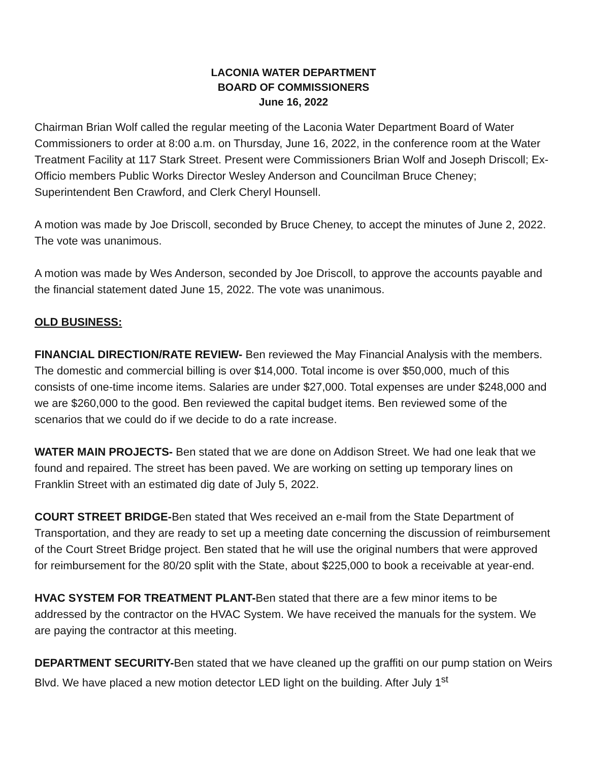LACONIA WATER DEPARTMENT
BOARD OF COMMISSIONERS
June 16, 2022
Chairman Brian Wolf called the regular meeting of the Laconia Water Department Board of Water Commissioners to order at 8:00 a.m. on Thursday, June 16, 2022, in the conference room at the Water Treatment Facility at 117 Stark Street. Present were Commissioners Brian Wolf and Joseph Driscoll; Ex-Officio members Public Works Director Wesley Anderson and Councilman Bruce Cheney; Superintendent Ben Crawford, and Clerk Cheryl Hounsell.
A motion was made by Joe Driscoll, seconded by Bruce Cheney, to accept the minutes of June 2, 2022. The vote was unanimous.
A motion was made by Wes Anderson, seconded by Joe Driscoll, to approve the accounts payable and the financial statement dated June 15, 2022. The vote was unanimous.
OLD BUSINESS:
FINANCIAL DIRECTION/RATE REVIEW- Ben reviewed the May Financial Analysis with the members. The domestic and commercial billing is over $14,000. Total income is over $50,000, much of this consists of one-time income items. Salaries are under $27,000. Total expenses are under $248,000 and we are $260,000 to the good. Ben reviewed the capital budget items. Ben reviewed some of the scenarios that we could do if we decide to do a rate increase.
WATER MAIN PROJECTS- Ben stated that we are done on Addison Street. We had one leak that we found and repaired. The street has been paved. We are working on setting up temporary lines on Franklin Street with an estimated dig date of July 5, 2022.
COURT STREET BRIDGE-Ben stated that Wes received an e-mail from the State Department of Transportation, and they are ready to set up a meeting date concerning the discussion of reimbursement of the Court Street Bridge project. Ben stated that he will use the original numbers that were approved for reimbursement for the 80/20 split with the State, about $225,000 to book a receivable at year-end.
HVAC SYSTEM FOR TREATMENT PLANT-Ben stated that there are a few minor items to be addressed by the contractor on the HVAC System. We have received the manuals for the system. We are paying the contractor at this meeting.
DEPARTMENT SECURITY-Ben stated that we have cleaned up the graffiti on our pump station on Weirs Blvd. We have placed a new motion detector LED light on the building. After July 1<sup>st</sup>